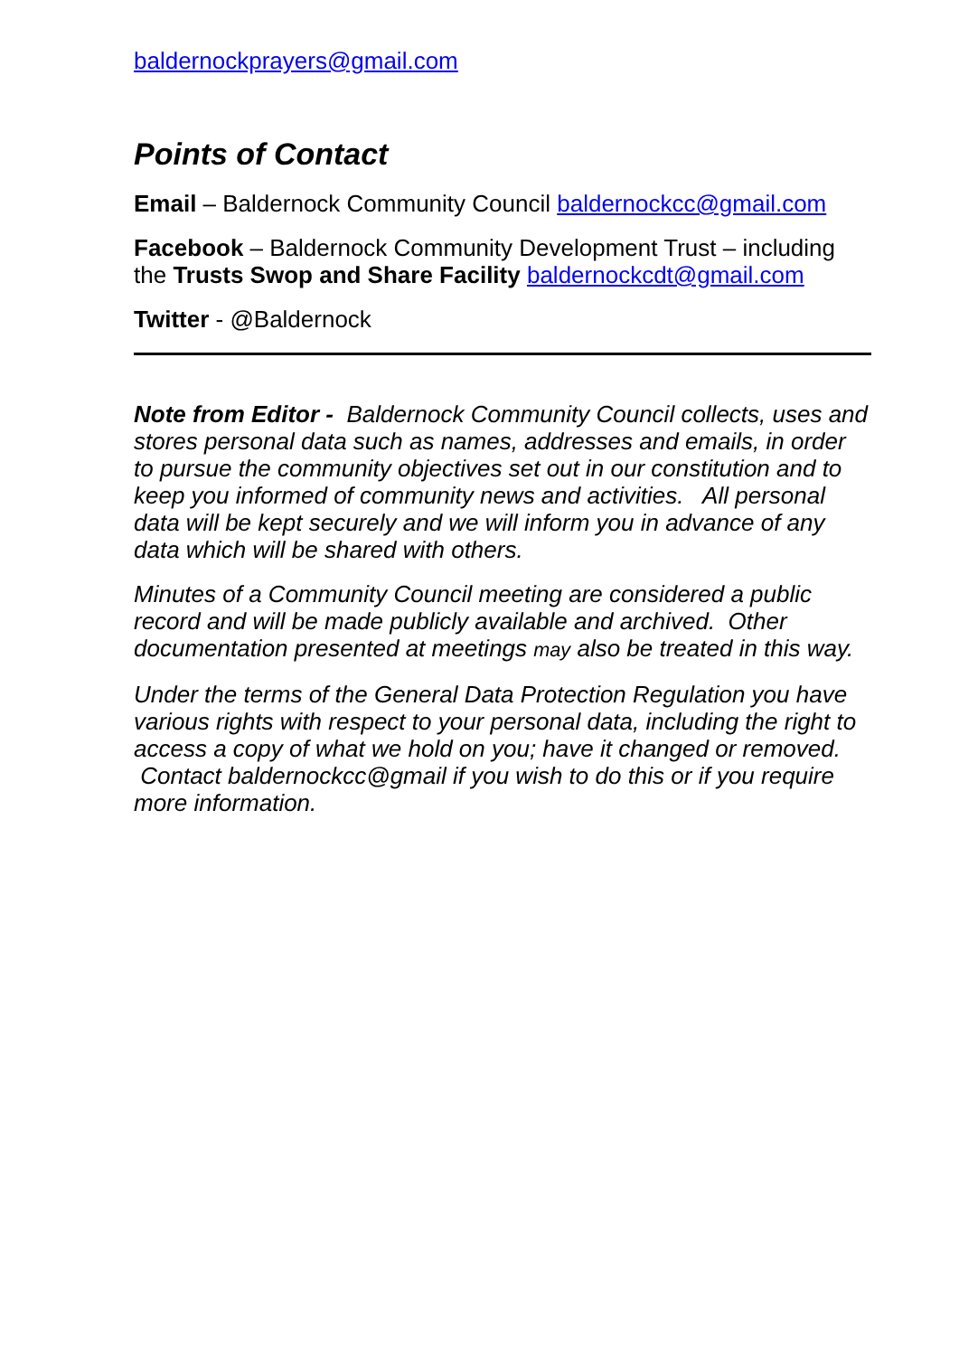baldernockprayers@gmail.com
Points of Contact
Email – Baldernock Community Council baldernockcc@gmail.com
Facebook – Baldernock Community Development Trust – including the Trusts Swop and Share Facility baldernockcdt@gmail.com
Twitter - @Baldernock
Note from Editor - Baldernock Community Council collects, uses and stores personal data such as names, addresses and emails, in order to pursue the community objectives set out in our constitution and to keep you informed of community news and activities. All personal data will be kept securely and we will inform you in advance of any data which will be shared with others.
Minutes of a Community Council meeting are considered a public record and will be made publicly available and archived. Other documentation presented at meetings may also be treated in this way.
Under the terms of the General Data Protection Regulation you have various rights with respect to your personal data, including the right to access a copy of what we hold on you; have it changed or removed. Contact baldernockcc@gmail if you wish to do this or if you require more information.